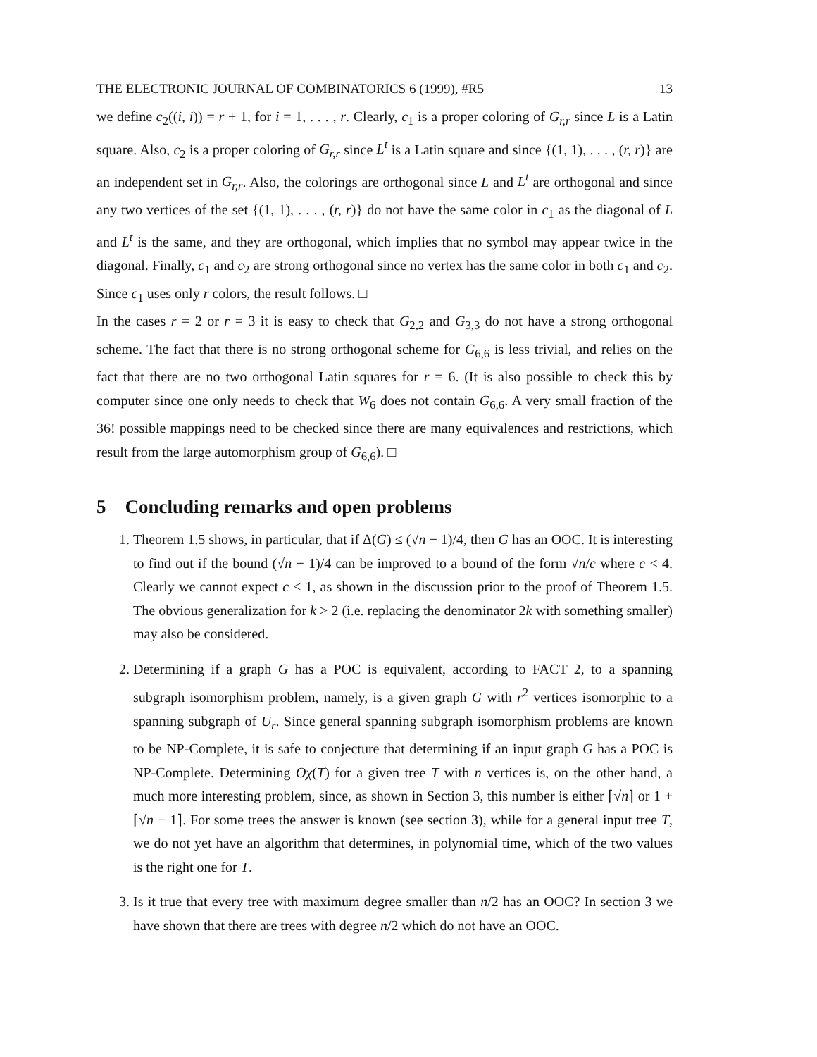THE ELECTRONIC JOURNAL OF COMBINATORICS 6 (1999), #R5 13
we define c<sub>2</sub>((i, i)) = r + 1, for i = 1, . . . , r. Clearly, c<sub>1</sub> is a proper coloring of G<sub>r,r</sub> since L is a Latin square. Also, c<sub>2</sub> is a proper coloring of G<sub>r,r</sub> since L<sup>t</sup> is a Latin square and since {(1, 1), . . . , (r, r)} are an independent set in G<sub>r,r</sub>. Also, the colorings are orthogonal since L and L<sup>t</sup> are orthogonal and since any two vertices of the set {(1, 1), . . . , (r, r)} do not have the same color in c<sub>1</sub> as the diagonal of L and L<sup>t</sup> is the same, and they are orthogonal, which implies that no symbol may appear twice in the diagonal. Finally, c<sub>1</sub> and c<sub>2</sub> are strong orthogonal since no vertex has the same color in both c<sub>1</sub> and c<sub>2</sub>. Since c<sub>1</sub> uses only r colors, the result follows. □
In the cases r = 2 or r = 3 it is easy to check that G<sub>2,2</sub> and G<sub>3,3</sub> do not have a strong orthogonal scheme. The fact that there is no strong orthogonal scheme for G<sub>6,6</sub> is less trivial, and relies on the fact that there are no two orthogonal Latin squares for r = 6. (It is also possible to check this by computer since one only needs to check that W<sub>6</sub> does not contain G<sub>6,6</sub>. A very small fraction of the 36! possible mappings need to be checked since there are many equivalences and restrictions, which result from the large automorphism group of G<sub>6,6</sub>). □
5 Concluding remarks and open problems
1. Theorem 1.5 shows, in particular, that if Δ(G) ≤ (√n − 1)/4, then G has an OOC. It is interesting to find out if the bound (√n − 1)/4 can be improved to a bound of the form √n/c where c < 4. Clearly we cannot expect c ≤ 1, as shown in the discussion prior to the proof of Theorem 1.5. The obvious generalization for k > 2 (i.e. replacing the denominator 2k with something smaller) may also be considered.
2. Determining if a graph G has a POC is equivalent, according to FACT 2, to a spanning subgraph isomorphism problem, namely, is a given graph G with r<sup>2</sup> vertices isomorphic to a spanning subgraph of U<sub>r</sub>. Since general spanning subgraph isomorphism problems are known to be NP-Complete, it is safe to conjecture that determining if an input graph G has a POC is NP-Complete. Determining Oχ(T) for a given tree T with n vertices is, on the other hand, a much more interesting problem, since, as shown in Section 3, this number is either ⌈√n⌉ or 1 + ⌈√n − 1⌉. For some trees the answer is known (see section 3), while for a general input tree T, we do not yet have an algorithm that determines, in polynomial time, which of the two values is the right one for T.
3. Is it true that every tree with maximum degree smaller than n/2 has an OOC? In section 3 we have shown that there are trees with degree n/2 which do not have an OOC.